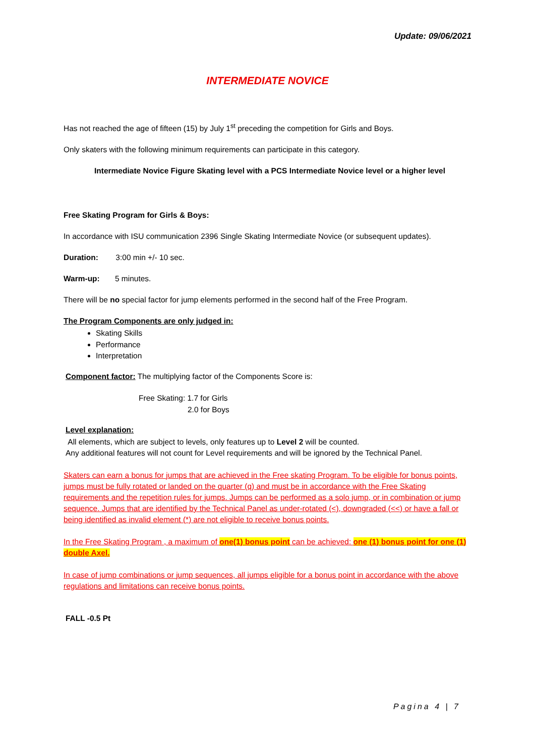Update: 09/06/2021
INTERMEDIATE NOVICE
Has not reached the age of fifteen (15) by July 1<sup>st</sup> preceding the competition for Girls and Boys.
Only skaters with the following minimum requirements can participate in this category.
Intermediate Novice Figure Skating level with a PCS Intermediate Novice level or a higher level
Free Skating Program for Girls & Boys:
In accordance with ISU communication 2396 Single Skating Intermediate Novice (or subsequent updates).
Duration: 3:00 min +/- 10 sec.
Warm-up: 5 minutes.
There will be no special factor for jump elements performed in the second half of the Free Program.
The Program Components are only judged in:
Skating Skills
Performance
Interpretation
Component factor: The multiplying factor of the Components Score is:
Free Skating: 1.7 for Girls
2.0 for Boys
Level explanation:
All elements, which are subject to levels, only features up to Level 2 will be counted.
Any additional features will not count for Level requirements and will be ignored by the Technical Panel.
Skaters can earn a bonus for jumps that are achieved in the Free skating Program. To be eligible for bonus points, jumps must be fully rotated or landed on the quarter (q) and must be in accordance with the Free Skating requirements and the repetition rules for jumps. Jumps can be performed as a solo jump, or in combination or jump sequence. Jumps that are identified by the Technical Panel as under-rotated (<), downgraded (<<) or have a fall or being identified as invalid element (*) are not eligible to receive bonus points.
In the Free Skating Program , a maximum of one(1) bonus point can be achieved: one (1) bonus point for one (1) double Axel.
In case of jump combinations or jump sequences, all jumps eligible for a bonus point in accordance with the above regulations and limitations can receive bonus points.
FALL -0.5 Pt
Pagina 4 | 7